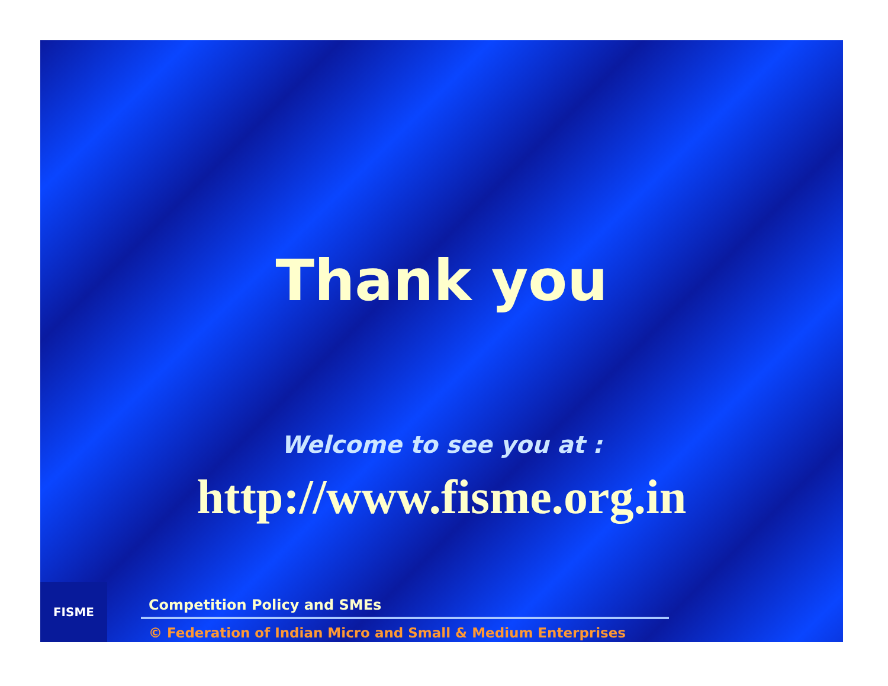Thank you
Welcome to see you at :
http://www.fisme.org.in
FISME
Competition Policy and SMEs
© Federation of Indian Micro and Small & Medium Enterprises